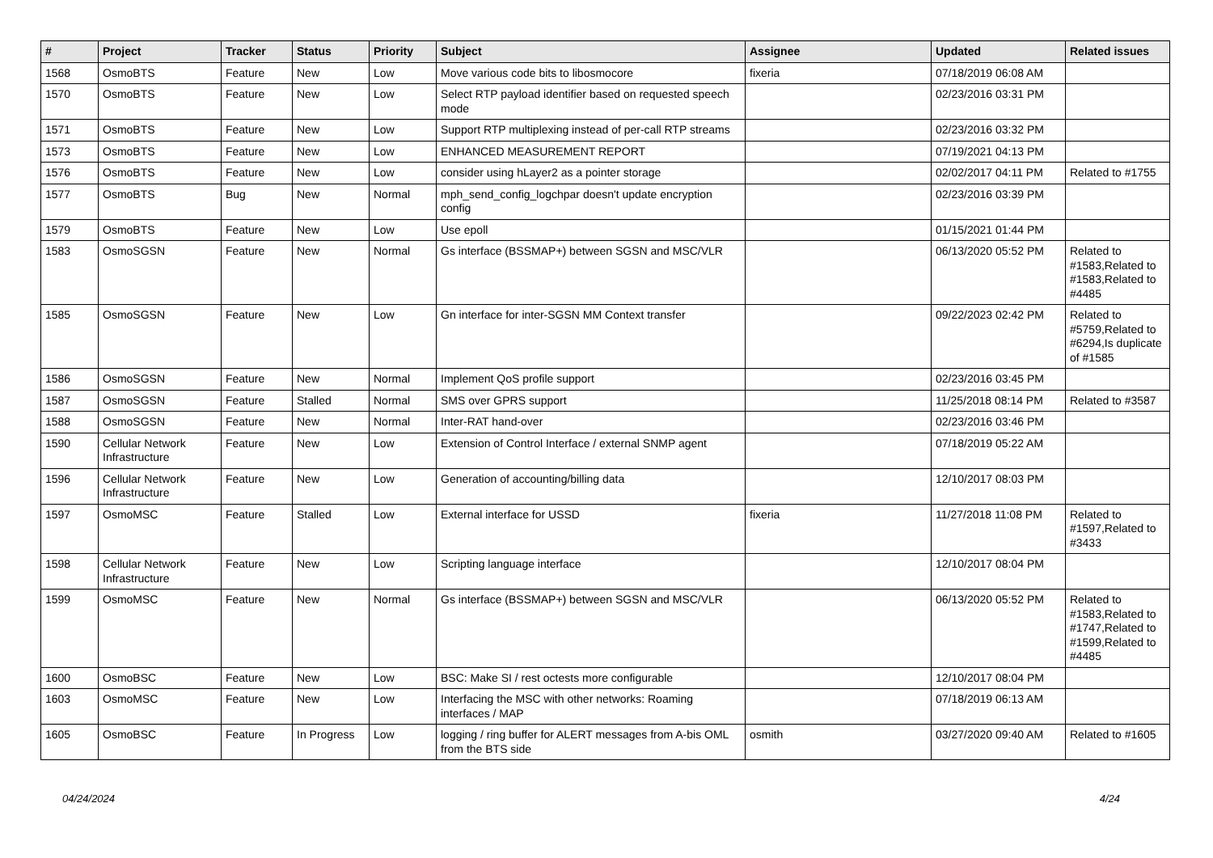| # | Project | Tracker | Status | Priority | Subject | Assignee | Updated | Related issues |
| --- | --- | --- | --- | --- | --- | --- | --- | --- |
| 1568 | OsmoBTS | Feature | New | Low | Move various code bits to libosmocore | fixeria | 07/18/2019 06:08 AM | |
| 1570 | OsmoBTS | Feature | New | Low | Select RTP payload identifier based on requested speech mode | | 02/23/2016 03:31 PM | |
| 1571 | OsmoBTS | Feature | New | Low | Support RTP multiplexing instead of per-call RTP streams | | 02/23/2016 03:32 PM | |
| 1573 | OsmoBTS | Feature | New | Low | ENHANCED MEASUREMENT REPORT | | 07/19/2021 04:13 PM | |
| 1576 | OsmoBTS | Feature | New | Low | consider using hLayer2 as a pointer storage | | 02/02/2017 04:11 PM | Related to #1755 |
| 1577 | OsmoBTS | Bug | New | Normal | mph_send_config_logchpar doesn't update encryption config | | 02/23/2016 03:39 PM | |
| 1579 | OsmoBTS | Feature | New | Low | Use epoll | | 01/15/2021 01:44 PM | |
| 1583 | OsmoSGSN | Feature | New | Normal | Gs interface (BSSMAP+) between SGSN and MSC/VLR | | 06/13/2020 05:52 PM | Related to #1583,Related to #1583,Related to #4485 |
| 1585 | OsmoSGSN | Feature | New | Low | Gn interface for inter-SGSN MM Context transfer | | 09/22/2023 02:42 PM | Related to #5759,Related to #6294,Is duplicate of #1585 |
| 1586 | OsmoSGSN | Feature | New | Normal | Implement QoS profile support | | 02/23/2016 03:45 PM | |
| 1587 | OsmoSGSN | Feature | Stalled | Normal | SMS over GPRS support | | 11/25/2018 08:14 PM | Related to #3587 |
| 1588 | OsmoSGSN | Feature | New | Normal | Inter-RAT hand-over | | 02/23/2016 03:46 PM | |
| 1590 | Cellular Network Infrastructure | Feature | New | Low | Extension of Control Interface / external SNMP agent | | 07/18/2019 05:22 AM | |
| 1596 | Cellular Network Infrastructure | Feature | New | Low | Generation of accounting/billing data | | 12/10/2017 08:03 PM | |
| 1597 | OsmoMSC | Feature | Stalled | Low | External interface for USSD | fixeria | 11/27/2018 11:08 PM | Related to #1597,Related to #3433 |
| 1598 | Cellular Network Infrastructure | Feature | New | Low | Scripting language interface | | 12/10/2017 08:04 PM | |
| 1599 | OsmoMSC | Feature | New | Normal | Gs interface (BSSMAP+) between SGSN and MSC/VLR | | 06/13/2020 05:52 PM | Related to #1583,Related to #1747,Related to #1599,Related to #4485 |
| 1600 | OsmoBSC | Feature | New | Low | BSC: Make SI / rest octests more configurable | | 12/10/2017 08:04 PM | |
| 1603 | OsmoMSC | Feature | New | Low | Interfacing the MSC with other networks: Roaming interfaces / MAP | | 07/18/2019 06:13 AM | |
| 1605 | OsmoBSC | Feature | In Progress | Low | logging / ring buffer for ALERT messages from A-bis OML from the BTS side | osmith | 03/27/2020 09:40 AM | Related to #1605 |
04/24/2024 4/24